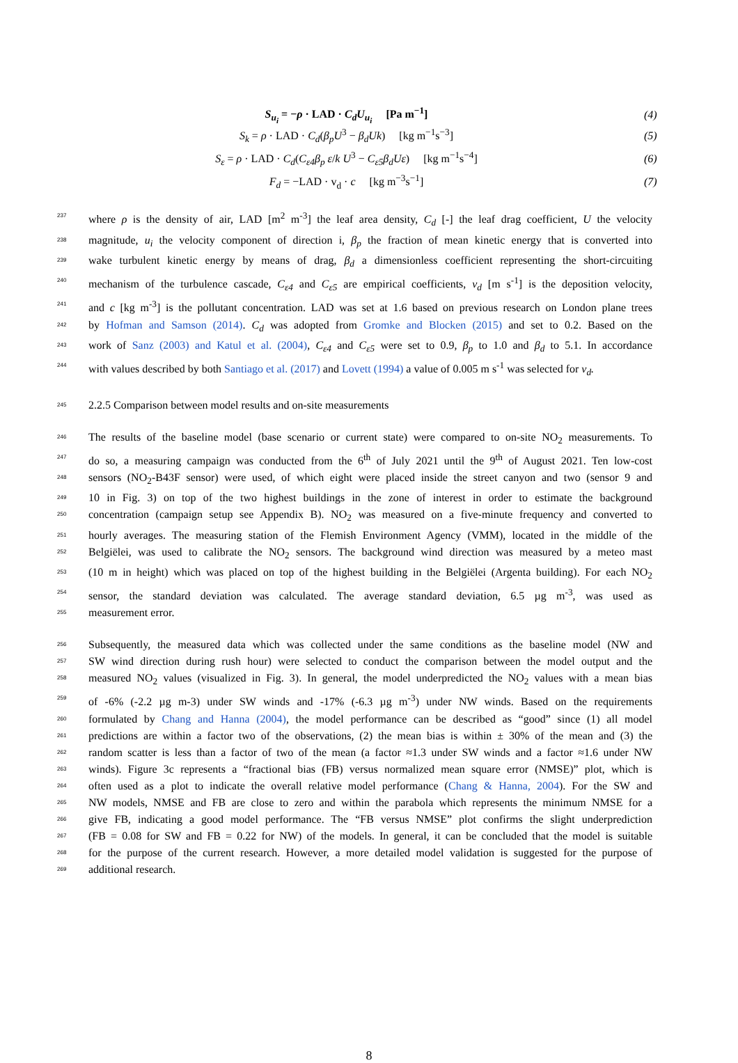S<sub>u<sub>i</sub></sub> = −ρ · LAD · C<sub>d</sub>U<sub>u<sub>i</sub></sub> [Pa m<sup>−1</sup>]
(4)
S<sub>k</sub> = ρ · LAD · C<sub>d</sub>(β<sub>p</sub>U<sup>3</sup> − β<sub>d</sub>Uk) [kg m<sup>−1</sup>s<sup>−3</sup>]
(5)
S<sub>ε</sub> = ρ · LAD · C<sub>d</sub>(C<sub>ε4</sub>β<sub>p</sub> ε/k U<sup>3</sup> − C<sub>ε5</sub>β<sub>d</sub>Uε) [kg m<sup>−1</sup>s<sup>−4</sup>]
(6)
F<sub>d</sub> = −LAD · v<sub>d</sub> · c [kg m<sup>−3</sup>s<sup>−1</sup>]
(7)
237
where ρ is the density of air, LAD [m<sup>2</sup> m<sup>-3</sup>] the leaf area density, C<sub>d</sub> [-] the leaf drag coefficient, U the velocity
238
magnitude, u<sub>i</sub> the velocity component of direction i, β<sub>p</sub> the fraction of mean kinetic energy that is converted into
239
wake turbulent kinetic energy by means of drag, β<sub>d</sub> a dimensionless coefficient representing the short-circuiting
240
mechanism of the turbulence cascade, C<sub>ε4</sub> and C<sub>ε5</sub> are empirical coefficients, v<sub>d</sub> [m s<sup>-1</sup>] is the deposition velocity,
241
and c [kg m<sup>-3</sup>] is the pollutant concentration. LAD was set at 1.6 based on previous research on London plane trees
242
by Hofman and Samson (2014). C<sub>d</sub> was adopted from Gromke and Blocken (2015) and set to 0.2. Based on the
243
work of Sanz (2003) and Katul et al. (2004), C<sub>ε4</sub> and C<sub>ε5</sub> were set to 0.9, β<sub>p</sub> to 1.0 and β<sub>d</sub> to 5.1. In accordance
244
with values described by both Santiago et al. (2017) and Lovett (1994) a value of 0.005 m s<sup>-1</sup> was selected for v<sub>d</sub>.
245
2.2.5 Comparison between model results and on-site measurements
246
The results of the baseline model (base scenario or current state) were compared to on-site NO<sub>2</sub> measurements. To
247
do so, a measuring campaign was conducted from the 6<sup>th</sup> of July 2021 until the 9<sup>th</sup> of August 2021. Ten low-cost
248
sensors (NO<sub>2</sub>-B43F sensor) were used, of which eight were placed inside the street canyon and two (sensor 9 and
249
10 in Fig. 3) on top of the two highest buildings in the zone of interest in order to estimate the background
250
concentration (campaign setup see Appendix B). NO<sub>2</sub> was measured on a five-minute frequency and converted to
251
hourly averages. The measuring station of the Flemish Environment Agency (VMM), located in the middle of the
252
Belgiëlei, was used to calibrate the NO<sub>2</sub> sensors. The background wind direction was measured by a meteo mast
253
(10 m in height) which was placed on top of the highest building in the Belgiëlei (Argenta building). For each NO<sub>2</sub>
254
sensor, the standard deviation was calculated. The average standard deviation, 6.5 µg m<sup>-3</sup>, was used as
255
measurement error.
256
Subsequently, the measured data which was collected under the same conditions as the baseline model (NW and
257
SW wind direction during rush hour) were selected to conduct the comparison between the model output and the
258
measured NO<sub>2</sub> values (visualized in Fig. 3). In general, the model underpredicted the NO<sub>2</sub> values with a mean bias
259
of -6% (-2.2 µg m-3) under SW winds and -17% (-6.3 µg m<sup>-3</sup>) under NW winds. Based on the requirements
260
formulated by Chang and Hanna (2004), the model performance can be described as “good” since (1) all model
261
predictions are within a factor two of the observations, (2) the mean bias is within ± 30% of the mean and (3) the
262
random scatter is less than a factor of two of the mean (a factor ≈1.3 under SW winds and a factor ≈1.6 under NW
263
winds). Figure 3c represents a “fractional bias (FB) versus normalized mean square error (NMSE)” plot, which is
264
often used as a plot to indicate the overall relative model performance (Chang & Hanna, 2004). For the SW and
265
NW models, NMSE and FB are close to zero and within the parabola which represents the minimum NMSE for a
266
give FB, indicating a good model performance. The “FB versus NMSE” plot confirms the slight underprediction
267
(FB = 0.08 for SW and FB = 0.22 for NW) of the models. In general, it can be concluded that the model is suitable
268
for the purpose of the current research. However, a more detailed model validation is suggested for the purpose of
269
additional research.
8